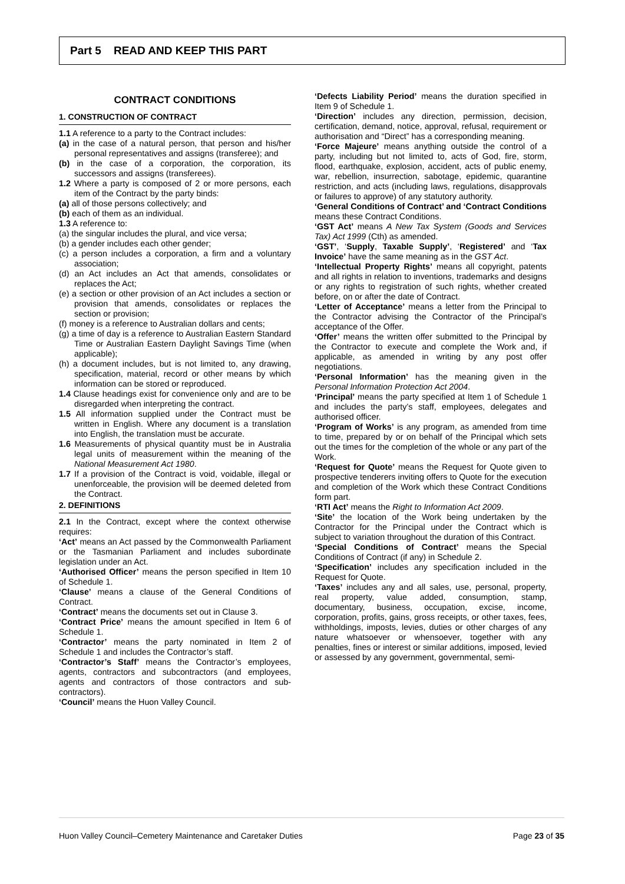Part 5 READ AND KEEP THIS PART
CONTRACT CONDITIONS
1. CONSTRUCTION OF CONTRACT
1.1 A reference to a party to the Contract includes:
(a) in the case of a natural person, that person and his/her personal representatives and assigns (transferee); and
(b) in the case of a corporation, the corporation, its successors and assigns (transferees).
1.2 Where a party is composed of 2 or more persons, each item of the Contract by the party binds:
(a) all of those persons collectively; and
(b) each of them as an individual.
1.3 A reference to:
(a) the singular includes the plural, and vice versa;
(b) a gender includes each other gender;
(c) a person includes a corporation, a firm and a voluntary association;
(d) an Act includes an Act that amends, consolidates or replaces the Act;
(e) a section or other provision of an Act includes a section or provision that amends, consolidates or replaces the section or provision;
(f) money is a reference to Australian dollars and cents;
(g) a time of day is a reference to Australian Eastern Standard Time or Australian Eastern Daylight Savings Time (when applicable);
(h) a document includes, but is not limited to, any drawing, specification, material, record or other means by which information can be stored or reproduced.
1.4 Clause headings exist for convenience only and are to be disregarded when interpreting the contract.
1.5 All information supplied under the Contract must be written in English. Where any document is a translation into English, the translation must be accurate.
1.6 Measurements of physical quantity must be in Australia legal units of measurement within the meaning of the National Measurement Act 1980.
1.7 If a provision of the Contract is void, voidable, illegal or unenforceable, the provision will be deemed deleted from the Contract.
2. DEFINITIONS
2.1 In the Contract, except where the context otherwise requires:
‘Act’ means an Act passed by the Commonwealth Parliament or the Tasmanian Parliament and includes subordinate legislation under an Act.
‘Authorised Officer’ means the person specified in Item 10 of Schedule 1.
‘Clause’ means a clause of the General Conditions of Contract.
‘Contract’ means the documents set out in Clause 3.
‘Contract Price’ means the amount specified in Item 6 of Schedule 1.
‘Contractor’ means the party nominated in Item 2 of Schedule 1 and includes the Contractor’s staff.
‘Contractor’s Staff’ means the Contractor’s employees, agents, contractors and subcontractors (and employees, agents and contractors of those contractors and sub-contractors).
‘Council’ means the Huon Valley Council.
‘Defects Liability Period’ means the duration specified in Item 9 of Schedule 1.
‘Direction’ includes any direction, permission, decision, certification, demand, notice, approval, refusal, requirement or authorisation and “Direct” has a corresponding meaning.
‘Force Majeure’ means anything outside the control of a party, including but not limited to, acts of God, fire, storm, flood, earthquake, explosion, accident, acts of public enemy, war, rebellion, insurrection, sabotage, epidemic, quarantine restriction, and acts (including laws, regulations, disapprovals or failures to approve) of any statutory authority.
‘General Conditions of Contract’ and ‘Contract Conditions means these Contract Conditions.
‘GST Act’ means A New Tax System (Goods and Services Tax) Act 1999 (Cth) as amended.
‘GST’, ‘Supply, Taxable Supply’, ‘Registered’ and ‘Tax Invoice’ have the same meaning as in the GST Act.
‘Intellectual Property Rights’ means all copyright, patents and all rights in relation to inventions, trademarks and designs or any rights to registration of such rights, whether created before, on or after the date of Contract.
‘Letter of Acceptance’ means a letter from the Principal to the Contractor advising the Contractor of the Principal’s acceptance of the Offer.
‘Offer’ means the written offer submitted to the Principal by the Contractor to execute and complete the Work and, if applicable, as amended in writing by any post offer negotiations.
‘Personal Information’ has the meaning given in the Personal Information Protection Act 2004.
‘Principal’ means the party specified at Item 1 of Schedule 1 and includes the party’s staff, employees, delegates and authorised officer.
‘Program of Works’ is any program, as amended from time to time, prepared by or on behalf of the Principal which sets out the times for the completion of the whole or any part of the Work.
‘Request for Quote’ means the Request for Quote given to prospective tenderers inviting offers to Quote for the execution and completion of the Work which these Contract Conditions form part.
‘RTI Act’ means the Right to Information Act 2009.
‘Site’ the location of the Work being undertaken by the Contractor for the Principal under the Contract which is subject to variation throughout the duration of this Contract.
‘Special Conditions of Contract’ means the Special Conditions of Contract (if any) in Schedule 2.
‘Specification’ includes any specification included in the Request for Quote.
‘Taxes’ includes any and all sales, use, personal, property, real property, value added, consumption, stamp, documentary, business, occupation, excise, income, corporation, profits, gains, gross receipts, or other taxes, fees, withholdings, imposts, levies, duties or other charges of any nature whatsoever or whensoever, together with any penalties, fines or interest or similar additions, imposed, levied or assessed by any government, governmental, semi-
Huon Valley Council–Cemetery Maintenance and Caretaker Duties Page 23 of 35